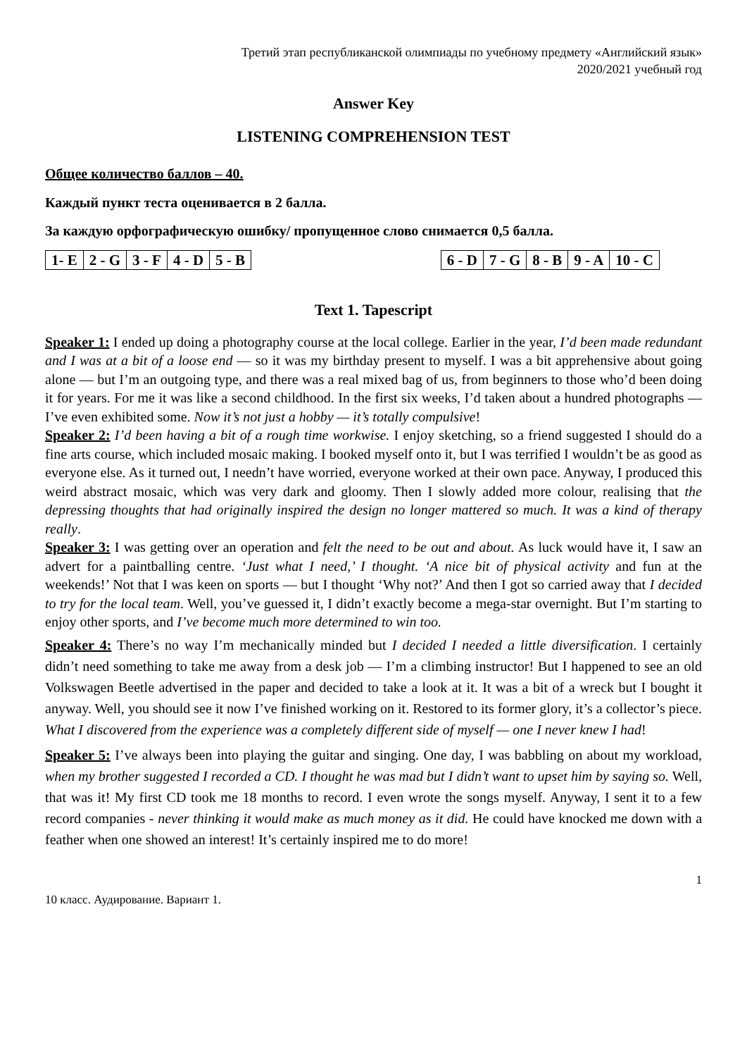Третий этап республиканской олимпиады по учебному предмету «Английский язык»
2020/2021 учебный год
Answer Key
LISTENING COMPREHENSION TEST
Общее количество баллов – 40.
Каждый пункт теста оценивается в 2 балла.
За каждую орфографическую ошибку/ пропущенное слово снимается 0,5 балла.
| 1- E | 2 - G | 3 - F | 4 - D | 5 - B |
| 6 - D | 7 - G | 8 - B | 9 - A | 10 - C |
Text 1. Tapescript
Speaker 1: I ended up doing a photography course at the local college. Earlier in the year, I’d been made redundant and I was at a bit of a loose end — so it was my birthday present to myself. I was a bit apprehensive about going alone — but I’m an outgoing type, and there was a real mixed bag of us, from beginners to those who’d been doing it for years. For me it was like a second childhood. In the first six weeks, I’d taken about a hundred photographs — I’ve even exhibited some. Now it’s not just a hobby — it’s totally compulsive!
Speaker 2: I’d been having a bit of a rough time workwise. I enjoy sketching, so a friend suggested I should do a fine arts course, which included mosaic making. I booked myself onto it, but I was terrified I wouldn’t be as good as everyone else. As it turned out, I needn’t have worried, everyone worked at their own pace. Anyway, I produced this weird abstract mosaic, which was very dark and gloomy. Then I slowly added more colour, realising that the depressing thoughts that had originally inspired the design no longer mattered so much. It was a kind of therapy really.
Speaker 3: I was getting over an operation and felt the need to be out and about. As luck would have it, I saw an advert for a paintballing centre. ‘Just what I need,’ I thought. ‘A nice bit of physical activity and fun at the weekends!’ Not that I was keen on sports — but I thought ‘Why not?’ And then I got so carried away that I decided to try for the local team. Well, you’ve guessed it, I didn’t exactly become a mega-star overnight. But I’m starting to enjoy other sports, and I’ve become much more determined to win too.
Speaker 4: There’s no way I’m mechanically minded but I decided I needed a little diversification. I certainly didn’t need something to take me away from a desk job — I’m a climbing instructor! But I happened to see an old Volkswagen Beetle advertised in the paper and decided to take a look at it. It was a bit of a wreck but I bought it anyway. Well, you should see it now I’ve finished working on it. Restored to its former glory, it’s a collector’s piece. What I discovered from the experience was a completely different side of myself — one I never knew I had!
Speaker 5: I’ve always been into playing the guitar and singing. One day, I was babbling on about my workload, when my brother suggested I recorded a CD. I thought he was mad but I didn’t want to upset him by saying so. Well, that was it! My first CD took me 18 months to record. I even wrote the songs myself. Anyway, I sent it to a few record companies - never thinking it would make as much money as it did. He could have knocked me down with a feather when one showed an interest! It’s certainly inspired me to do more!
1
10 класс. Аудирование. Вариант 1.